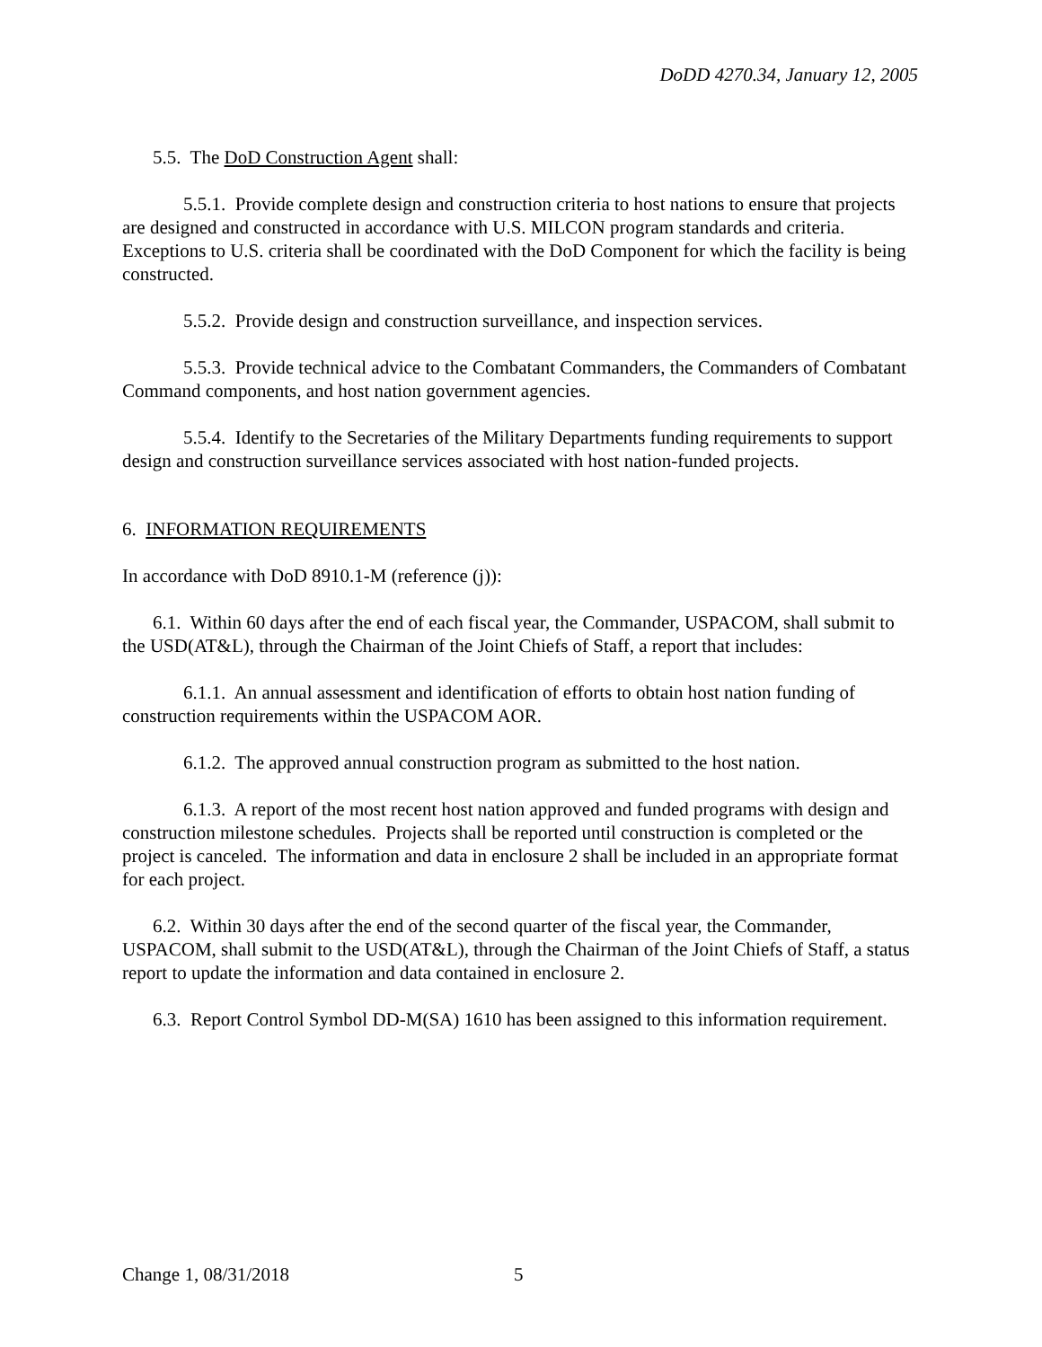DoDD 4270.34, January 12, 2005
5.5. The DoD Construction Agent shall:
5.5.1. Provide complete design and construction criteria to host nations to ensure that projects are designed and constructed in accordance with U.S. MILCON program standards and criteria. Exceptions to U.S. criteria shall be coordinated with the DoD Component for which the facility is being constructed.
5.5.2. Provide design and construction surveillance, and inspection services.
5.5.3. Provide technical advice to the Combatant Commanders, the Commanders of Combatant Command components, and host nation government agencies.
5.5.4. Identify to the Secretaries of the Military Departments funding requirements to support design and construction surveillance services associated with host nation-funded projects.
6. INFORMATION REQUIREMENTS
In accordance with DoD 8910.1-M (reference (j)):
6.1. Within 60 days after the end of each fiscal year, the Commander, USPACOM, shall submit to the USD(AT&L), through the Chairman of the Joint Chiefs of Staff, a report that includes:
6.1.1. An annual assessment and identification of efforts to obtain host nation funding of construction requirements within the USPACOM AOR.
6.1.2. The approved annual construction program as submitted to the host nation.
6.1.3. A report of the most recent host nation approved and funded programs with design and construction milestone schedules. Projects shall be reported until construction is completed or the project is canceled. The information and data in enclosure 2 shall be included in an appropriate format for each project.
6.2. Within 30 days after the end of the second quarter of the fiscal year, the Commander, USPACOM, shall submit to the USD(AT&L), through the Chairman of the Joint Chiefs of Staff, a status report to update the information and data contained in enclosure 2.
6.3. Report Control Symbol DD-M(SA) 1610 has been assigned to this information requirement.
Change 1, 08/31/2018 5